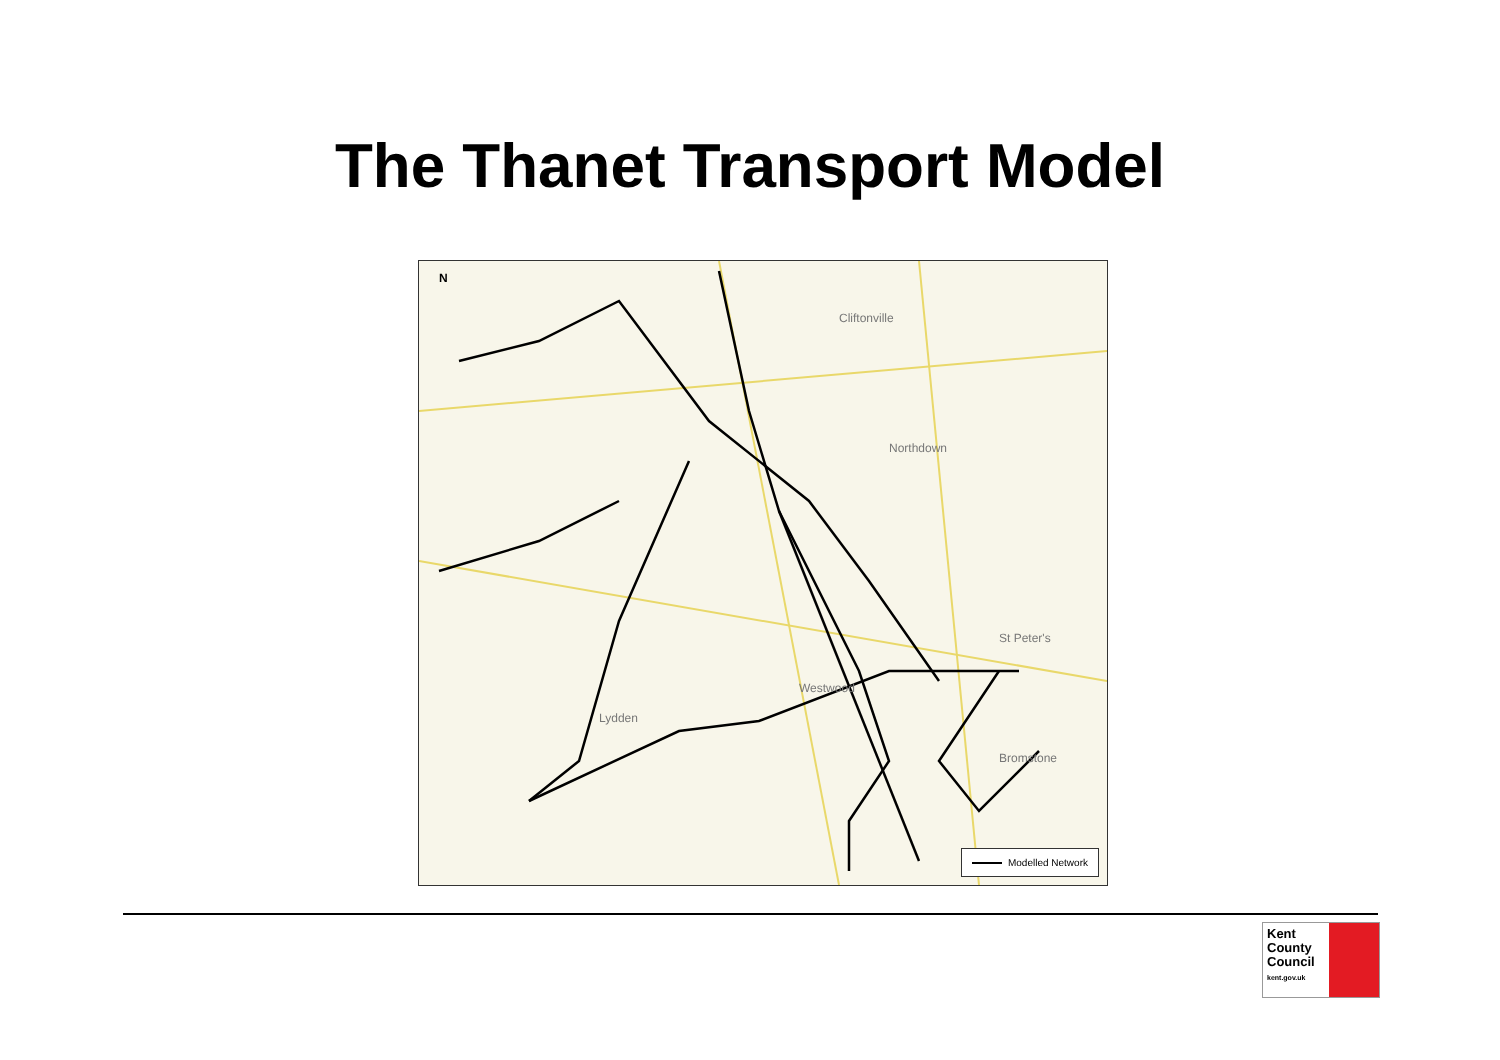The Thanet Transport Model
Cliftonville
Northdown
Lydden
Westwood
Bromstone
St Peter's
N
Modelled Network
Kent
County
Council
kent.gov.uk